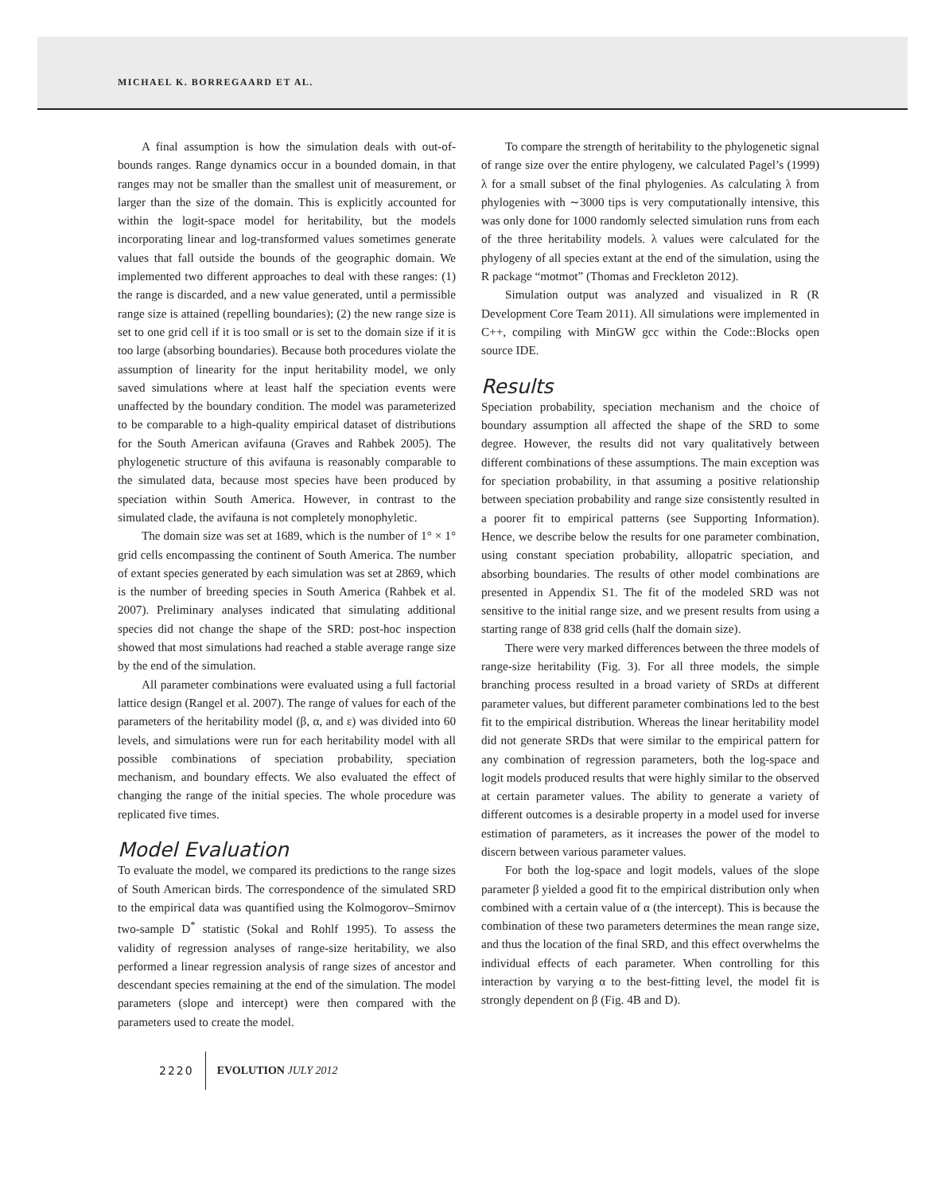MICHAEL K. BORREGAARD ET AL.
A final assumption is how the simulation deals with out-of-bounds ranges. Range dynamics occur in a bounded domain, in that ranges may not be smaller than the smallest unit of measurement, or larger than the size of the domain. This is explicitly accounted for within the logit-space model for heritability, but the models incorporating linear and log-transformed values sometimes generate values that fall outside the bounds of the geographic domain. We implemented two different approaches to deal with these ranges: (1) the range is discarded, and a new value generated, until a permissible range size is attained (repelling boundaries); (2) the new range size is set to one grid cell if it is too small or is set to the domain size if it is too large (absorbing boundaries). Because both procedures violate the assumption of linearity for the input heritability model, we only saved simulations where at least half the speciation events were unaffected by the boundary condition. The model was parameterized to be comparable to a high-quality empirical dataset of distributions for the South American avifauna (Graves and Rahbek 2005). The phylogenetic structure of this avifauna is reasonably comparable to the simulated data, because most species have been produced by speciation within South America. However, in contrast to the simulated clade, the avifauna is not completely monophyletic.
The domain size was set at 1689, which is the number of 1° × 1° grid cells encompassing the continent of South America. The number of extant species generated by each simulation was set at 2869, which is the number of breeding species in South America (Rahbek et al. 2007). Preliminary analyses indicated that simulating additional species did not change the shape of the SRD: post-hoc inspection showed that most simulations had reached a stable average range size by the end of the simulation.
All parameter combinations were evaluated using a full factorial lattice design (Rangel et al. 2007). The range of values for each of the parameters of the heritability model (β, α, and ε) was divided into 60 levels, and simulations were run for each heritability model with all possible combinations of speciation probability, speciation mechanism, and boundary effects. We also evaluated the effect of changing the range of the initial species. The whole procedure was replicated five times.
Model Evaluation
To evaluate the model, we compared its predictions to the range sizes of South American birds. The correspondence of the simulated SRD to the empirical data was quantified using the Kolmogorov–Smirnov two-sample D<sup>*</sup> statistic (Sokal and Rohlf 1995). To assess the validity of regression analyses of range-size heritability, we also performed a linear regression analysis of range sizes of ancestor and descendant species remaining at the end of the simulation. The model parameters (slope and intercept) were then compared with the parameters used to create the model.
To compare the strength of heritability to the phylogenetic signal of range size over the entire phylogeny, we calculated Pagel’s (1999) λ for a small subset of the final phylogenies. As calculating λ from phylogenies with ∼3000 tips is very computationally intensive, this was only done for 1000 randomly selected simulation runs from each of the three heritability models. λ values were calculated for the phylogeny of all species extant at the end of the simulation, using the R package “motmot” (Thomas and Freckleton 2012).
Simulation output was analyzed and visualized in R (R Development Core Team 2011). All simulations were implemented in C++, compiling with MinGW gcc within the Code::Blocks open source IDE.
Results
Speciation probability, speciation mechanism and the choice of boundary assumption all affected the shape of the SRD to some degree. However, the results did not vary qualitatively between different combinations of these assumptions. The main exception was for speciation probability, in that assuming a positive relationship between speciation probability and range size consistently resulted in a poorer fit to empirical patterns (see Supporting Information). Hence, we describe below the results for one parameter combination, using constant speciation probability, allopatric speciation, and absorbing boundaries. The results of other model combinations are presented in Appendix S1. The fit of the modeled SRD was not sensitive to the initial range size, and we present results from using a starting range of 838 grid cells (half the domain size).
There were very marked differences between the three models of range-size heritability (Fig. 3). For all three models, the simple branching process resulted in a broad variety of SRDs at different parameter values, but different parameter combinations led to the best fit to the empirical distribution. Whereas the linear heritability model did not generate SRDs that were similar to the empirical pattern for any combination of regression parameters, both the log-space and logit models produced results that were highly similar to the observed at certain parameter values. The ability to generate a variety of different outcomes is a desirable property in a model used for inverse estimation of parameters, as it increases the power of the model to discern between various parameter values.
For both the log-space and logit models, values of the slope parameter β yielded a good fit to the empirical distribution only when combined with a certain value of α (the intercept). This is because the combination of these two parameters determines the mean range size, and thus the location of the final SRD, and this effect overwhelms the individual effects of each parameter. When controlling for this interaction by varying α to the best-fitting level, the model fit is strongly dependent on β (Fig. 4B and D).
2220 EVOLUTION JULY 2012